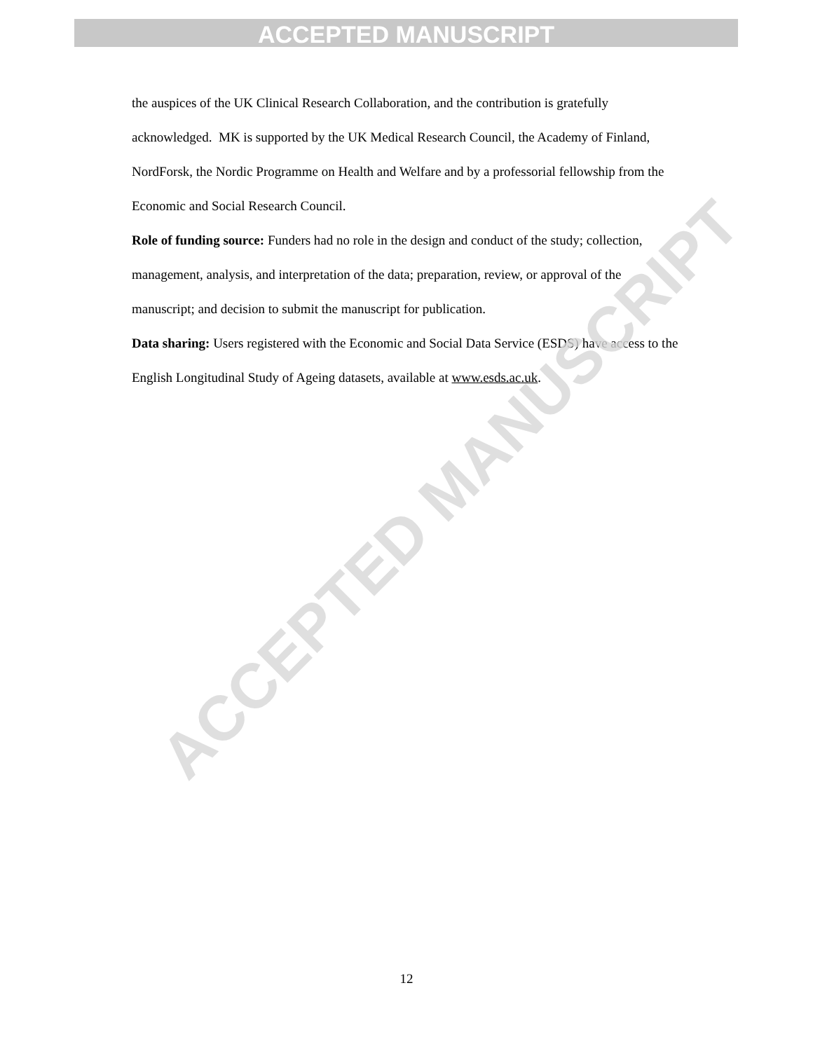ACCEPTED MANUSCRIPT
the auspices of the UK Clinical Research Collaboration, and the contribution is gratefully acknowledged. MK is supported by the UK Medical Research Council, the Academy of Finland, NordForsk, the Nordic Programme on Health and Welfare and by a professorial fellowship from the Economic and Social Research Council.
Role of funding source: Funders had no role in the design and conduct of the study; collection, management, analysis, and interpretation of the data; preparation, review, or approval of the manuscript; and decision to submit the manuscript for publication.
Data sharing: Users registered with the Economic and Social Data Service (ESDS) have access to the English Longitudinal Study of Ageing datasets, available at www.esds.ac.uk.
ACCEPTED MANUSCRIPT
12